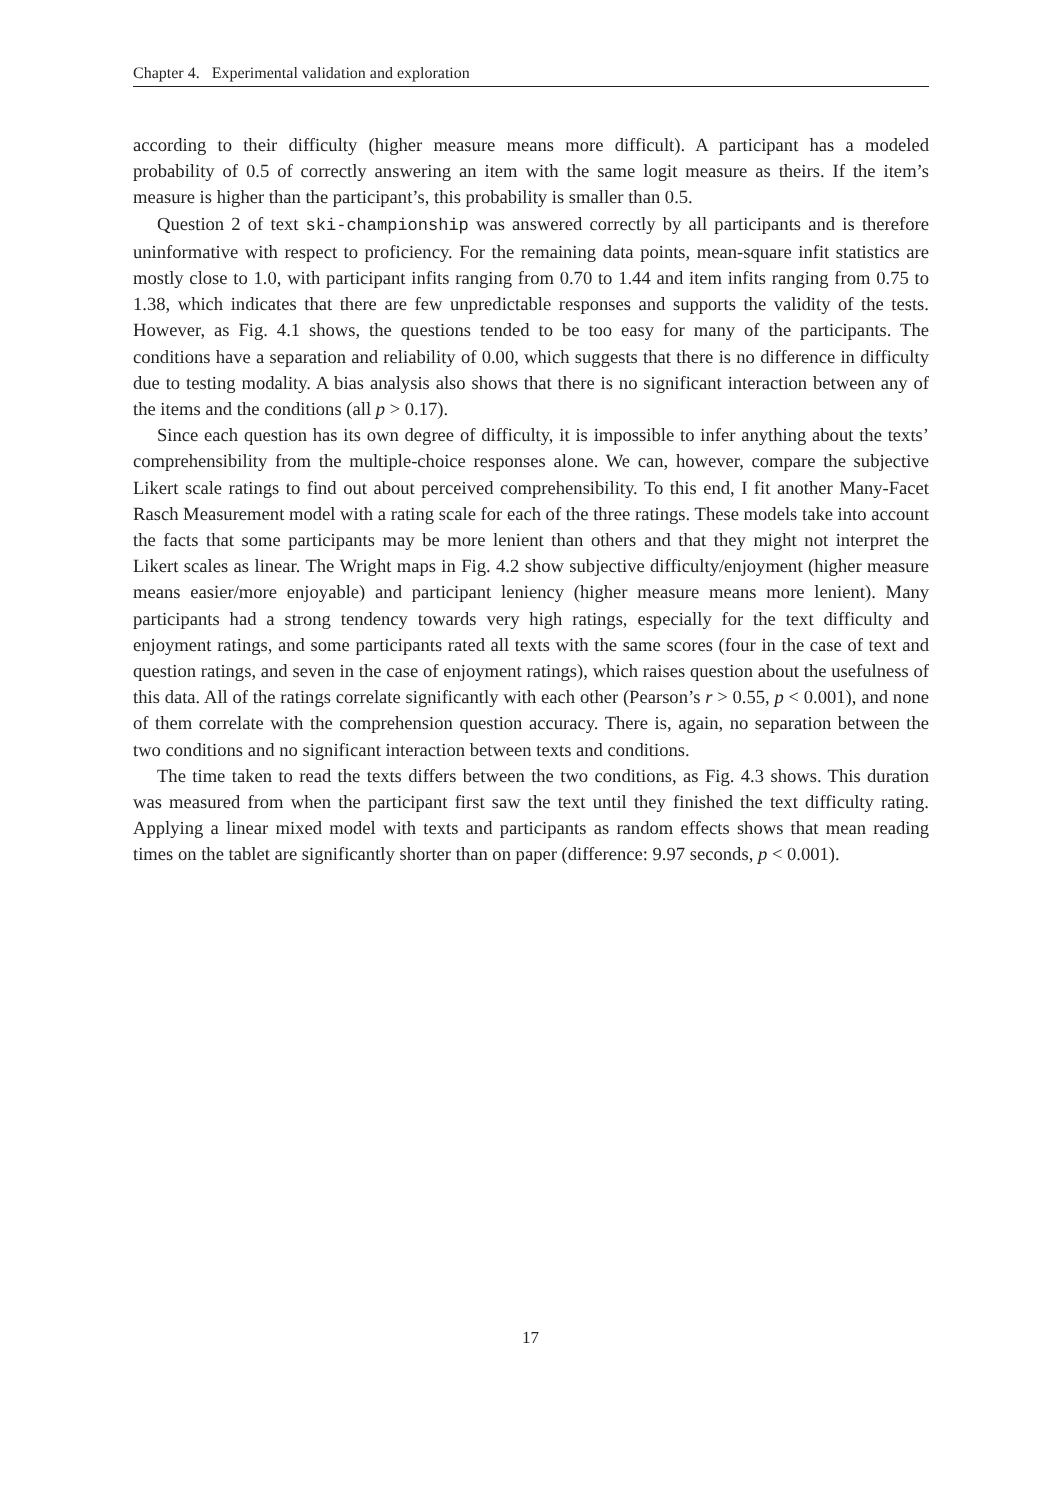Chapter 4. Experimental validation and exploration
according to their difficulty (higher measure means more difficult). A participant has a modeled probability of 0.5 of correctly answering an item with the same logit measure as theirs. If the item’s measure is higher than the participant’s, this probability is smaller than 0.5.
Question 2 of text ski-championship was answered correctly by all participants and is therefore uninformative with respect to proficiency. For the remaining data points, mean-square infit statistics are mostly close to 1.0, with participant infits ranging from 0.70 to 1.44 and item infits ranging from 0.75 to 1.38, which indicates that there are few unpredictable responses and supports the validity of the tests. However, as Fig. 4.1 shows, the questions tended to be too easy for many of the participants. The conditions have a separation and reliability of 0.00, which suggests that there is no difference in difficulty due to testing modality. A bias analysis also shows that there is no significant interaction between any of the items and the conditions (all p > 0.17).
Since each question has its own degree of difficulty, it is impossible to infer anything about the texts’ comprehensibility from the multiple-choice responses alone. We can, however, compare the subjective Likert scale ratings to find out about perceived comprehensibility. To this end, I fit another Many-Facet Rasch Measurement model with a rating scale for each of the three ratings. These models take into account the facts that some participants may be more lenient than others and that they might not interpret the Likert scales as linear. The Wright maps in Fig. 4.2 show subjective difficulty/enjoyment (higher measure means easier/more enjoyable) and participant leniency (higher measure means more lenient). Many participants had a strong tendency towards very high ratings, especially for the text difficulty and enjoyment ratings, and some participants rated all texts with the same scores (four in the case of text and question ratings, and seven in the case of enjoyment ratings), which raises question about the usefulness of this data. All of the ratings correlate significantly with each other (Pearson’s r > 0.55, p < 0.001), and none of them correlate with the comprehension question accuracy. There is, again, no separation between the two conditions and no significant interaction between texts and conditions.
The time taken to read the texts differs between the two conditions, as Fig. 4.3 shows. This duration was measured from when the participant first saw the text until they finished the text difficulty rating. Applying a linear mixed model with texts and participants as random effects shows that mean reading times on the tablet are significantly shorter than on paper (difference: 9.97 seconds, p < 0.001).
17